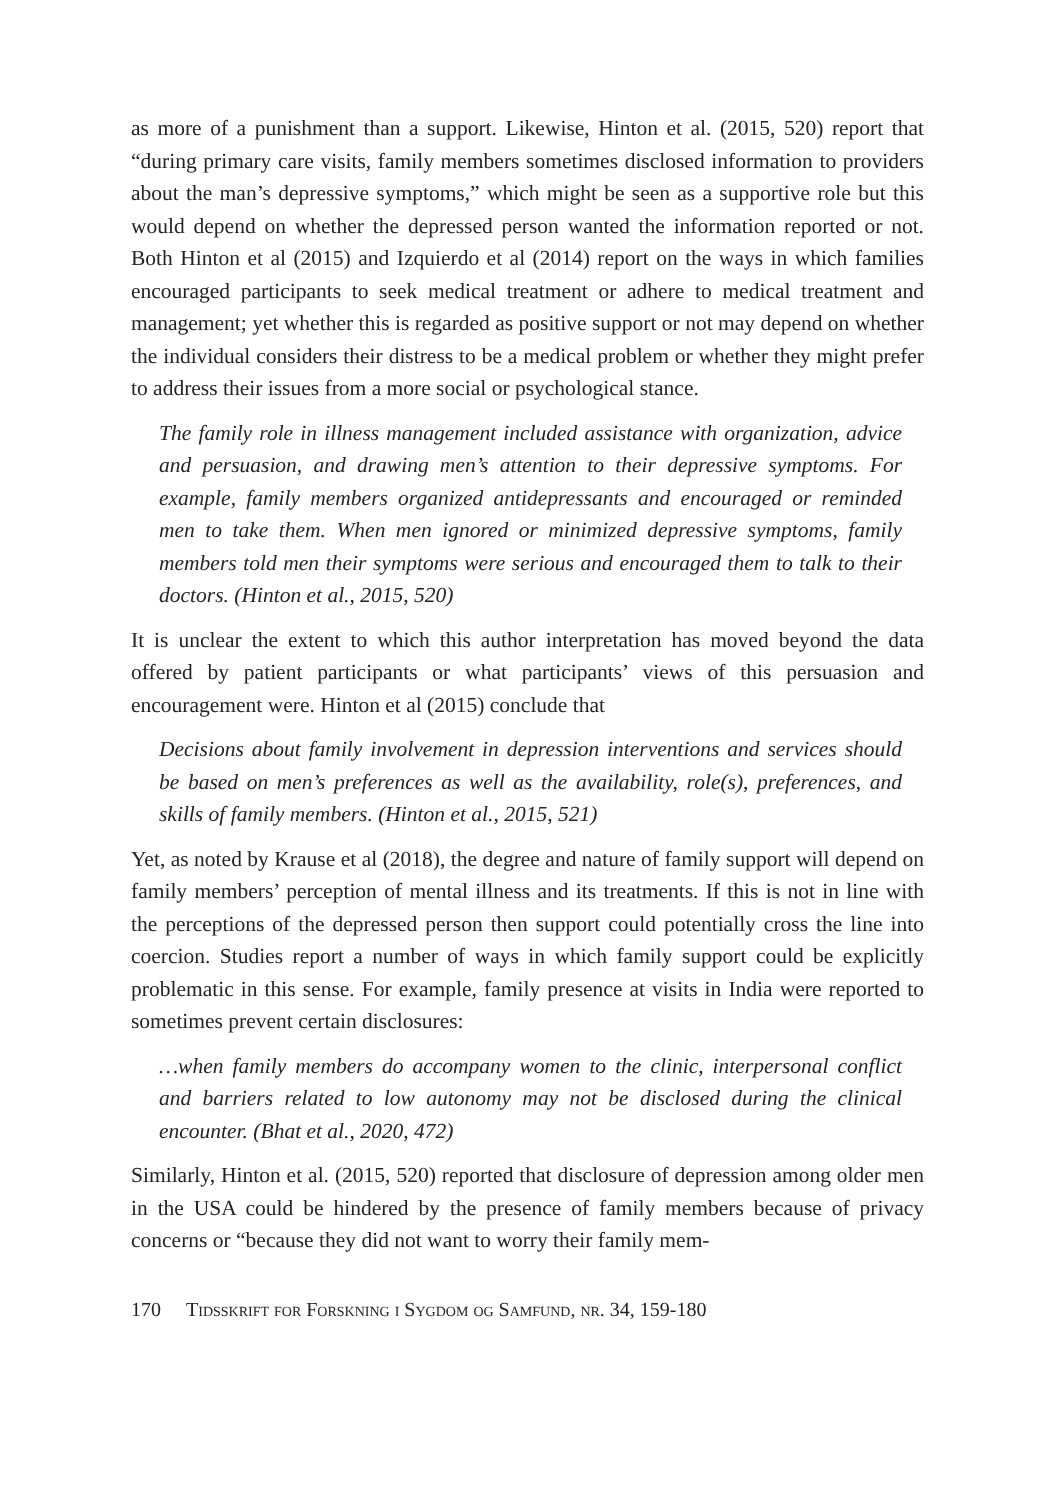as more of a punishment than a support. Likewise, Hinton et al. (2015, 520) report that “during primary care visits, family members sometimes disclosed information to providers about the man’s depressive symptoms,” which might be seen as a supportive role but this would depend on whether the depressed person wanted the information reported or not. Both Hinton et al (2015) and Izquierdo et al (2014) report on the ways in which families encouraged participants to seek medical treatment or adhere to medical treatment and management; yet whether this is regarded as positive support or not may depend on whether the individual considers their distress to be a medical problem or whether they might prefer to address their issues from a more social or psychological stance.
The family role in illness management included assistance with organization, advice and persuasion, and drawing men’s attention to their depressive symptoms. For example, family members organized antidepressants and encouraged or reminded men to take them. When men ignored or minimized depressive symptoms, family members told men their symptoms were serious and encouraged them to talk to their doctors. (Hinton et al., 2015, 520)
It is unclear the extent to which this author interpretation has moved beyond the data offered by patient participants or what participants’ views of this persuasion and encouragement were. Hinton et al (2015) conclude that
Decisions about family involvement in depression interventions and services should be based on men’s preferences as well as the availability, role(s), preferences, and skills of family members. (Hinton et al., 2015, 521)
Yet, as noted by Krause et al (2018), the degree and nature of family support will depend on family members’ perception of mental illness and its treatments. If this is not in line with the perceptions of the depressed person then support could potentially cross the line into coercion. Studies report a number of ways in which family support could be explicitly problematic in this sense. For example, family presence at visits in India were reported to sometimes prevent certain disclosures:
…when family members do accompany women to the clinic, interpersonal conflict and barriers related to low autonomy may not be disclosed during the clinical encounter. (Bhat et al., 2020, 472)
Similarly, Hinton et al. (2015, 520) reported that disclosure of depression among older men in the USA could be hindered by the presence of family members because of privacy concerns or “because they did not want to worry their family mem-
170 Tidsskrift for Forskning i Sygdom og Samfund, nr. 34, 159-180